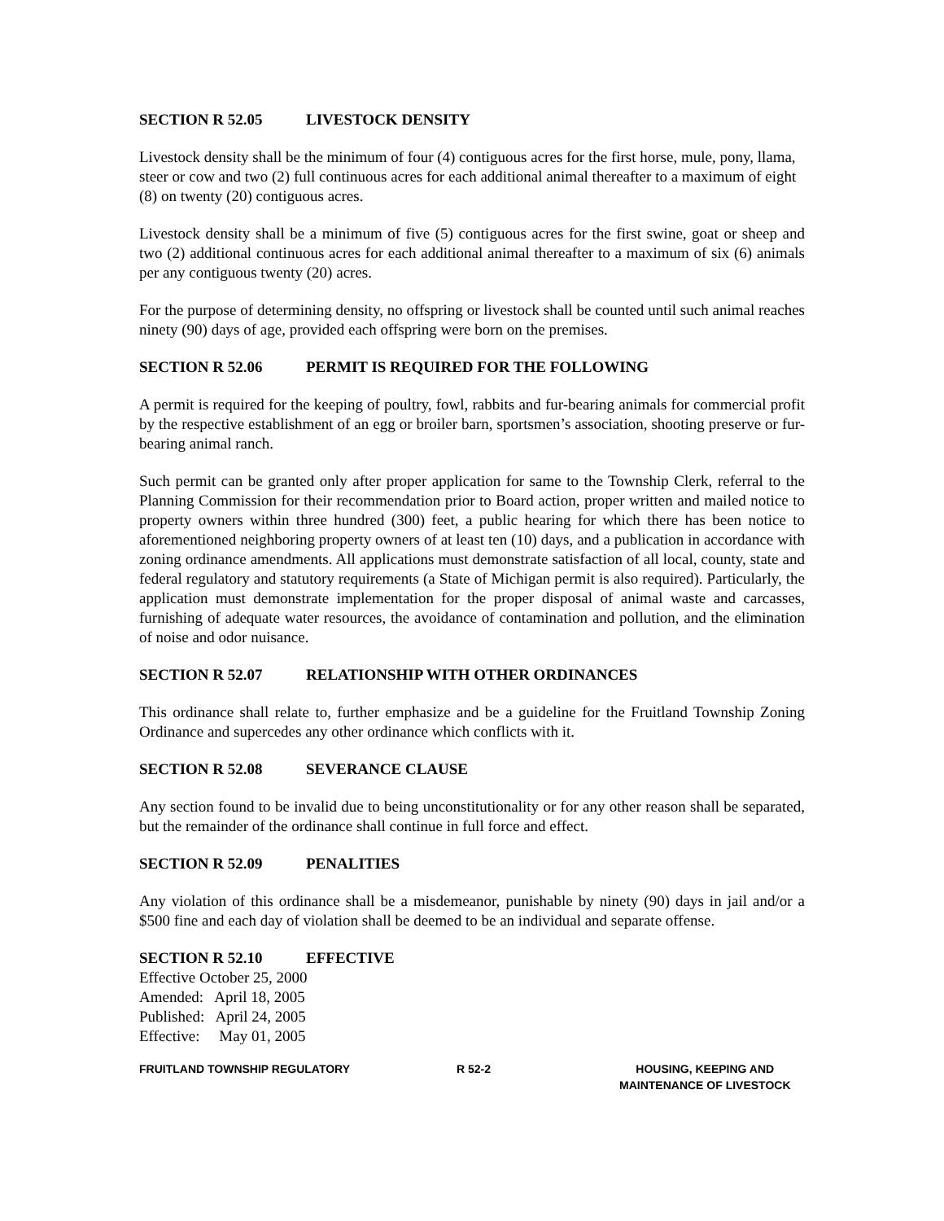SECTION R 52.05 LIVESTOCK DENSITY
Livestock density shall be the minimum of four (4) contiguous acres for the first horse, mule, pony, llama, steer or cow and two (2) full continuous acres for each additional animal thereafter to a maximum of eight (8) on twenty (20) contiguous acres.
Livestock density shall be a minimum of five (5) contiguous acres for the first swine, goat or sheep and two (2) additional continuous acres for each additional animal thereafter to a maximum of six (6) animals per any contiguous twenty (20) acres.
For the purpose of determining density, no offspring or livestock shall be counted until such animal reaches ninety (90) days of age, provided each offspring were born on the premises.
SECTION R 52.06 PERMIT IS REQUIRED FOR THE FOLLOWING
A permit is required for the keeping of poultry, fowl, rabbits and fur-bearing animals for commercial profit by the respective establishment of an egg or broiler barn, sportsmen’s association, shooting preserve or fur-bearing animal ranch.
Such permit can be granted only after proper application for same to the Township Clerk, referral to the Planning Commission for their recommendation prior to Board action, proper written and mailed notice to property owners within three hundred (300) feet, a public hearing for which there has been notice to aforementioned neighboring property owners of at least ten (10) days, and a publication in accordance with zoning ordinance amendments. All applications must demonstrate satisfaction of all local, county, state and federal regulatory and statutory requirements (a State of Michigan permit is also required). Particularly, the application must demonstrate implementation for the proper disposal of animal waste and carcasses, furnishing of adequate water resources, the avoidance of contamination and pollution, and the elimination of noise and odor nuisance.
SECTION R 52.07 RELATIONSHIP WITH OTHER ORDINANCES
This ordinance shall relate to, further emphasize and be a guideline for the Fruitland Township Zoning Ordinance and supercedes any other ordinance which conflicts with it.
SECTION R 52.08 SEVERANCE CLAUSE
Any section found to be invalid due to being unconstitutionality or for any other reason shall be separated, but the remainder of the ordinance shall continue in full force and effect.
SECTION R 52.09 PENALITIES
Any violation of this ordinance shall be a misdemeanor, punishable by ninety (90) days in jail and/or a $500 fine and each day of violation shall be deemed to be an individual and separate offense.
SECTION R 52.10 EFFECTIVE
Effective October 25, 2000
Amended: April 18, 2005
Published: April 24, 2005
Effective: May 01, 2005
FRUITLAND TOWNSHIP REGULATORY R 52-2 HOUSING, KEEPING AND
MAINTENANCE OF LIVESTOCK